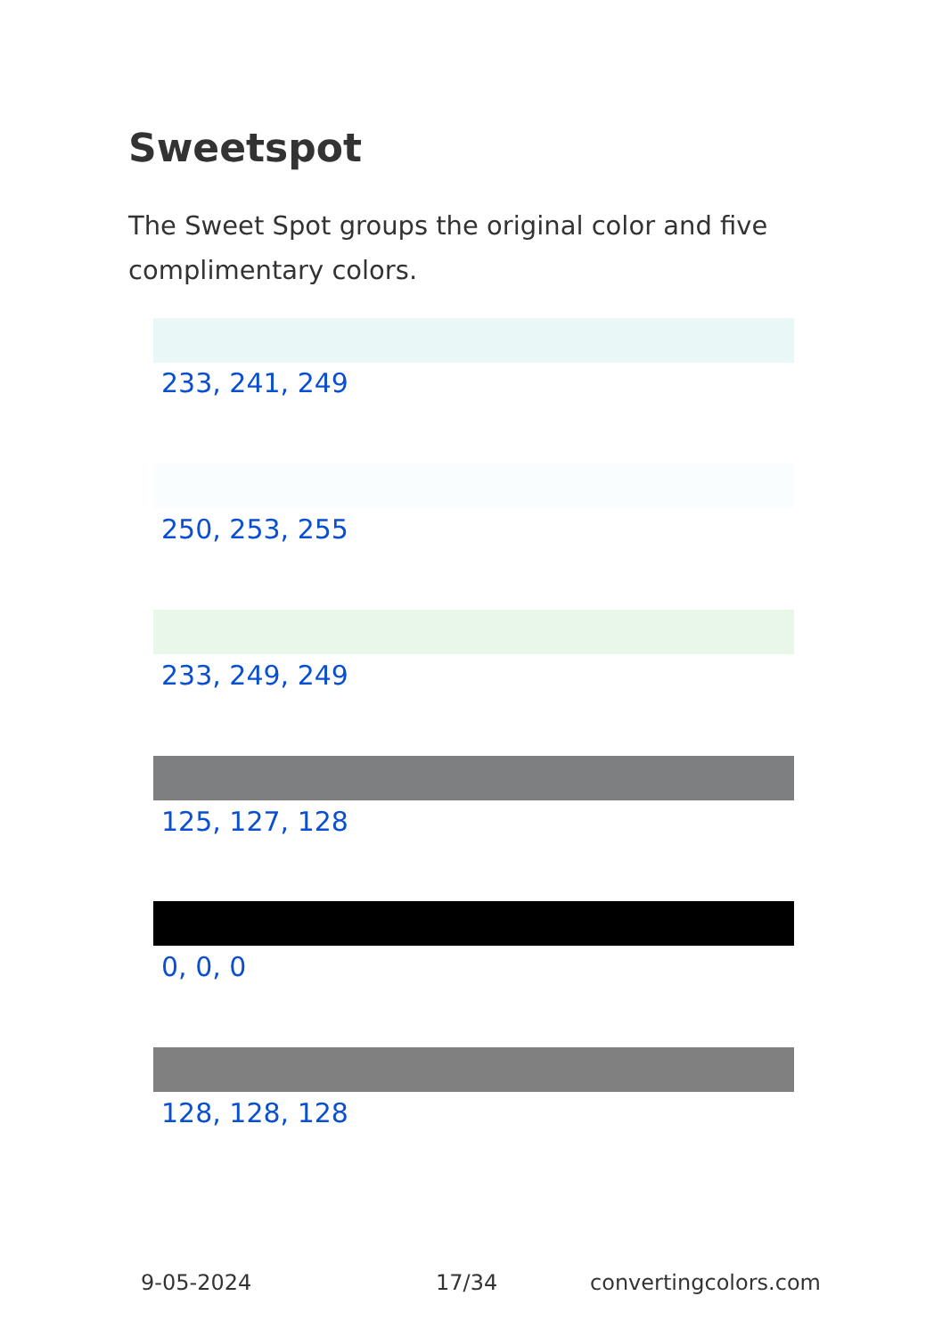Sweetspot
The Sweet Spot groups the original color and five complimentary colors.
233, 241, 249
250, 253, 255
233, 249, 249
125, 127, 128
0, 0, 0
128, 128, 128
9-05-2024 17/34 convertingcolors.com